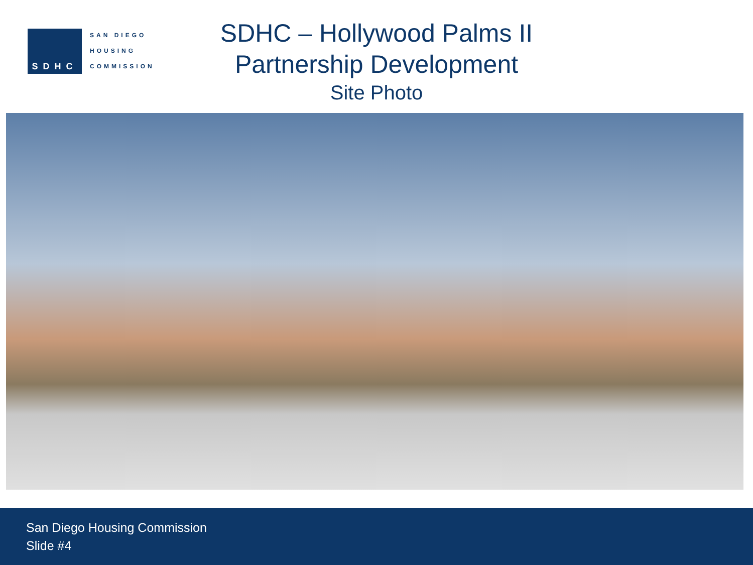SDHC
SAN DIEGO
HOUSING
COMMISSION
SDHC – Hollywood Palms II
Partnership Development
Site Photo
San Diego Housing Commission
Slide #4